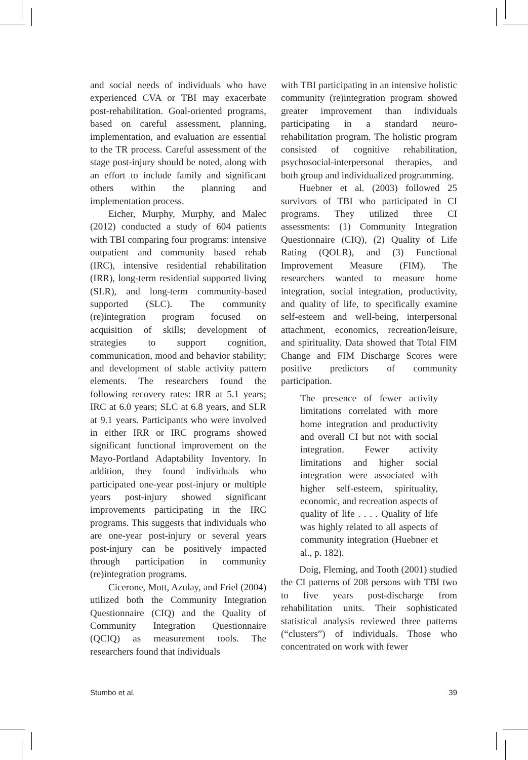and social needs of individuals who have experienced CVA or TBI may exacerbate post-rehabilitation. Goal-oriented programs, based on careful assessment, planning, implementation, and evaluation are essential to the TR process. Careful assessment of the stage post-injury should be noted, along with an effort to include family and significant others within the planning and implementation process.
Eicher, Murphy, Murphy, and Malec (2012) conducted a study of 604 patients with TBI comparing four programs: intensive outpatient and community based rehab (IRC), intensive residential rehabilitation (IRR), long-term residential supported living (SLR), and long-term community-based supported (SLC). The community (re)integration program focused on acquisition of skills; development of strategies to support cognition, communication, mood and behavior stability; and development of stable activity pattern elements. The researchers found the following recovery rates: IRR at 5.1 years; IRC at 6.0 years; SLC at 6.8 years, and SLR at 9.1 years. Participants who were involved in either IRR or IRC programs showed significant functional improvement on the Mayo-Portland Adaptability Inventory. In addition, they found individuals who participated one-year post-injury or multiple years post-injury showed significant improvements participating in the IRC programs. This suggests that individuals who are one-year post-injury or several years post-injury can be positively impacted through participation in community (re)integration programs.
Cicerone, Mott, Azulay, and Friel (2004) utilized both the Community Integration Questionnaire (CIQ) and the Quality of Community Integration Questionnaire (QCIQ) as measurement tools. The researchers found that individuals
with TBI participating in an intensive holistic community (re)integration program showed greater improvement than individuals participating in a standard neuro-rehabilitation program. The holistic program consisted of cognitive rehabilitation, psychosocial-interpersonal therapies, and both group and individualized programming.
Huebner et al. (2003) followed 25 survivors of TBI who participated in CI programs. They utilized three CI assessments: (1) Community Integration Questionnaire (CIQ), (2) Quality of Life Rating (QOLR), and (3) Functional Improvement Measure (FIM). The researchers wanted to measure home integration, social integration, productivity, and quality of life, to specifically examine self-esteem and well-being, interpersonal attachment, economics, recreation/leisure, and spirituality. Data showed that Total FIM Change and FIM Discharge Scores were positive predictors of community participation.
The presence of fewer activity limitations correlated with more home integration and productivity and overall CI but not with social integration. Fewer activity limitations and higher social integration were associated with higher self-esteem, spirituality, economic, and recreation aspects of quality of life . . . . Quality of life was highly related to all aspects of community integration (Huebner et al., p. 182).
Doig, Fleming, and Tooth (2001) studied the CI patterns of 208 persons with TBI two to five years post-discharge from rehabilitation units. Their sophisticated statistical analysis reviewed three patterns (“clusters”) of individuals. Those who concentrated on work with fewer
Stumbo et al. 39